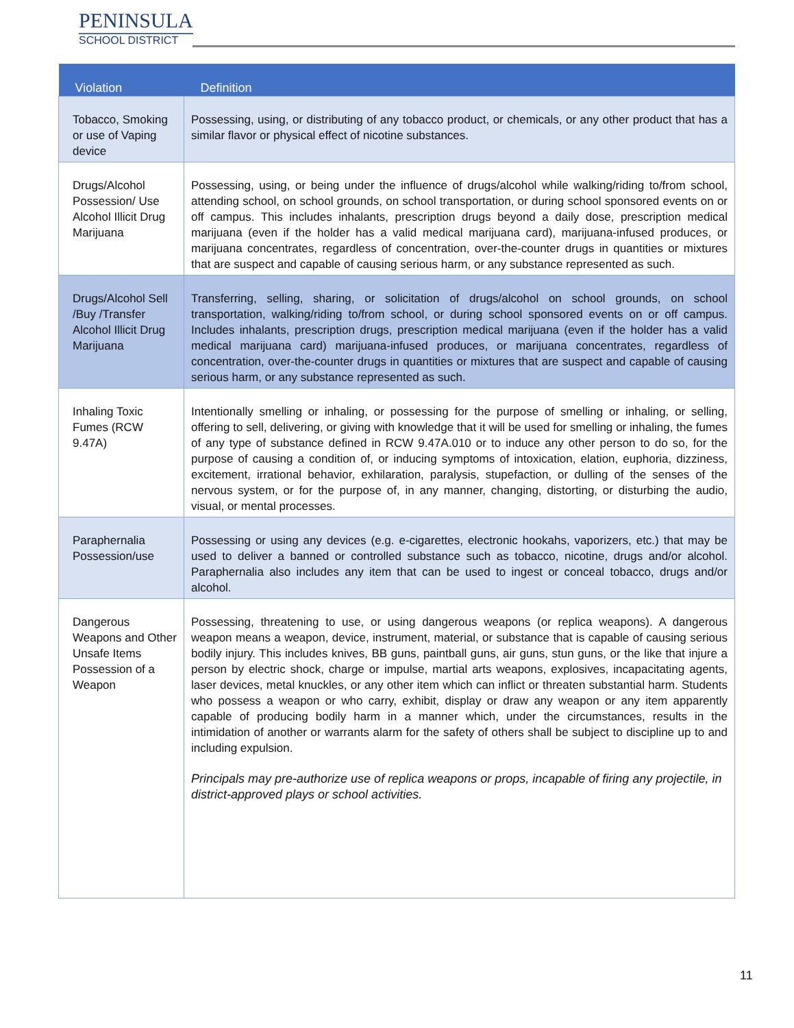PENINSULA
SCHOOL DISTRICT
| Violation | Definition |
| --- | --- |
| Tobacco, Smoking or use of Vaping device | Possessing, using, or distributing of any tobacco product, or chemicals, or any other product that has a similar flavor or physical effect of nicotine substances. |
| Drugs/Alcohol Possession/ Use Alcohol Illicit Drug Marijuana | Possessing, using, or being under the influence of drugs/alcohol while walking/riding to/from school, attending school, on school grounds, on school transportation, or during school sponsored events on or off campus. This includes inhalants, prescription drugs beyond a daily dose, prescription medical marijuana (even if the holder has a valid medical marijuana card), marijuana-infused produces, or marijuana concentrates, regardless of concentration, over-the-counter drugs in quantities or mixtures that are suspect and capable of causing serious harm, or any substance represented as such. |
| Drugs/Alcohol Sell /Buy /Transfer Alcohol Illicit Drug Marijuana | Transferring, selling, sharing, or solicitation of drugs/alcohol on school grounds, on school transportation, walking/riding to/from school, or during school sponsored events on or off campus. Includes inhalants, prescription drugs, prescription medical marijuana (even if the holder has a valid medical marijuana card) marijuana-infused produces, or marijuana concentrates, regardless of concentration, over-the-counter drugs in quantities or mixtures that are suspect and capable of causing serious harm, or any substance represented as such. |
| Inhaling Toxic Fumes (RCW 9.47A) | Intentionally smelling or inhaling, or possessing for the purpose of smelling or inhaling, or selling, offering to sell, delivering, or giving with knowledge that it will be used for smelling or inhaling, the fumes of any type of substance defined in RCW 9.47A.010 or to induce any other person to do so, for the purpose of causing a condition of, or inducing symptoms of intoxication, elation, euphoria, dizziness, excitement, irrational behavior, exhilaration, paralysis, stupefaction, or dulling of the senses of the nervous system, or for the purpose of, in any manner, changing, distorting, or disturbing the audio, visual, or mental processes. |
| Paraphernalia Possession/use | Possessing or using any devices (e.g. e-cigarettes, electronic hookahs, vaporizers, etc.) that may be used to deliver a banned or controlled substance such as tobacco, nicotine, drugs and/or alcohol. Paraphernalia also includes any item that can be used to ingest or conceal tobacco, drugs and/or alcohol. |
| Dangerous Weapons and Other Unsafe Items Possession of a Weapon | Possessing, threatening to use, or using dangerous weapons (or replica weapons). A dangerous weapon means a weapon, device, instrument, material, or substance that is capable of causing serious bodily injury. This includes knives, BB guns, paintball guns, air guns, stun guns, or the like that injure a person by electric shock, charge or impulse, martial arts weapons, explosives, incapacitating agents, laser devices, metal knuckles, or any other item which can inflict or threaten substantial harm. Students who possess a weapon or who carry, exhibit, display or draw any weapon or any item apparently capable of producing bodily harm in a manner which, under the circumstances, results in the intimidation of another or warrants alarm for the safety of others shall be subject to discipline up to and including expulsion. Principals may pre-authorize use of replica weapons or props, incapable of firing any projectile, in district-approved plays or school activities. |
11